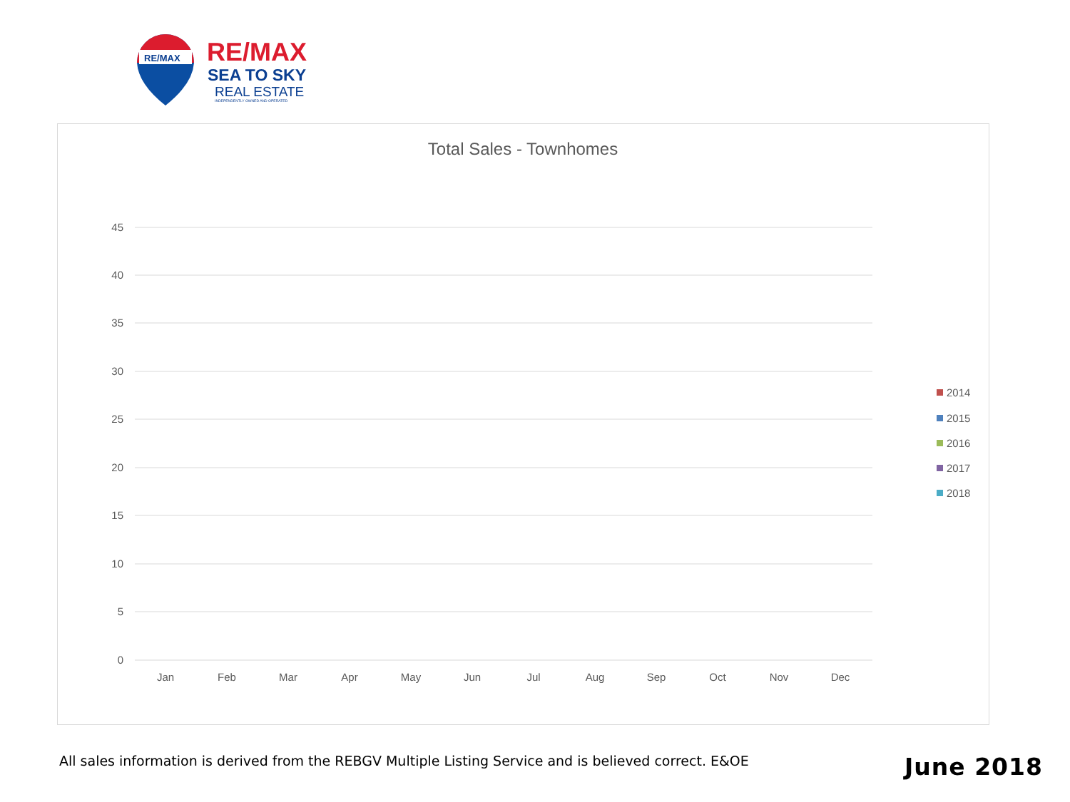RE/MAX
RE/MAX
SEA TO SKY
REAL ESTATE
INDEPENDENTLY OWNED AND OPERATED
Total Sales - Townhomes
45
40
35
30
25
20
15
10
5
0
Jan
Feb
Mar
Apr
May
Jun
Jul
Aug
Sep
Oct
Nov
Dec
2014
2015
2016
2017
2018
All sales information is derived from the REBGV Multiple Listing Service and is believed correct. E&OE
June 2018